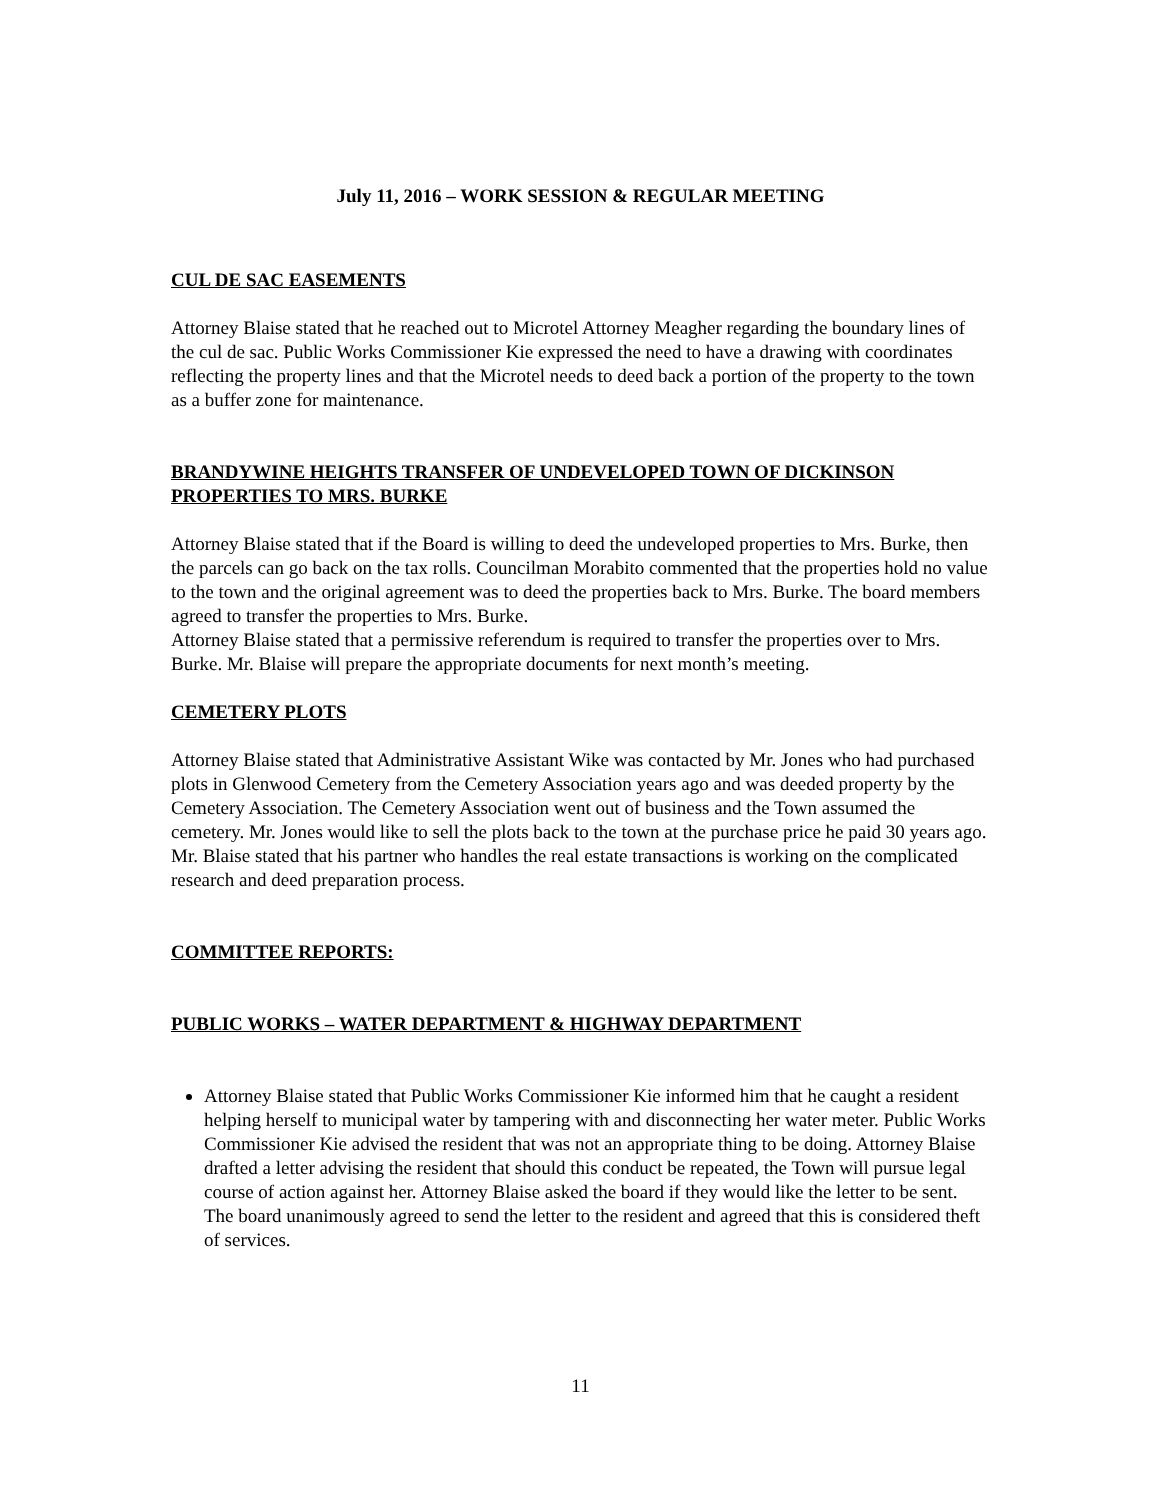July 11, 2016 – WORK SESSION & REGULAR MEETING
CUL DE SAC EASEMENTS
Attorney Blaise stated that he reached out to Microtel Attorney Meagher regarding the boundary lines of the cul de sac. Public Works Commissioner Kie expressed the need to have a drawing with coordinates reflecting the property lines and that the Microtel needs to deed back a portion of the property to the town as a buffer zone for maintenance.
BRANDYWINE HEIGHTS TRANSFER OF UNDEVELOPED TOWN OF DICKINSON PROPERTIES TO MRS. BURKE
Attorney Blaise stated that if the Board is willing to deed the undeveloped properties to Mrs. Burke, then the parcels can go back on the tax rolls. Councilman Morabito commented that the properties hold no value to the town and the original agreement was to deed the properties back to Mrs. Burke. The board members agreed to transfer the properties to Mrs. Burke.
Attorney Blaise stated that a permissive referendum is required to transfer the properties over to Mrs. Burke. Mr. Blaise will prepare the appropriate documents for next month’s meeting.
CEMETERY PLOTS
Attorney Blaise stated that Administrative Assistant Wike was contacted by Mr. Jones who had purchased plots in Glenwood Cemetery from the Cemetery Association years ago and was deeded property by the Cemetery Association. The Cemetery Association went out of business and the Town assumed the cemetery. Mr. Jones would like to sell the plots back to the town at the purchase price he paid 30 years ago.
Mr. Blaise stated that his partner who handles the real estate transactions is working on the complicated research and deed preparation process.
COMMITTEE REPORTS:
PUBLIC WORKS – WATER DEPARTMENT & HIGHWAY DEPARTMENT
Attorney Blaise stated that Public Works Commissioner Kie informed him that he caught a resident helping herself to municipal water by tampering with and disconnecting her water meter. Public Works Commissioner Kie advised the resident that was not an appropriate thing to be doing. Attorney Blaise drafted a letter advising the resident that should this conduct be repeated, the Town will pursue legal course of action against her. Attorney Blaise asked the board if they would like the letter to be sent. The board unanimously agreed to send the letter to the resident and agreed that this is considered theft of services.
11